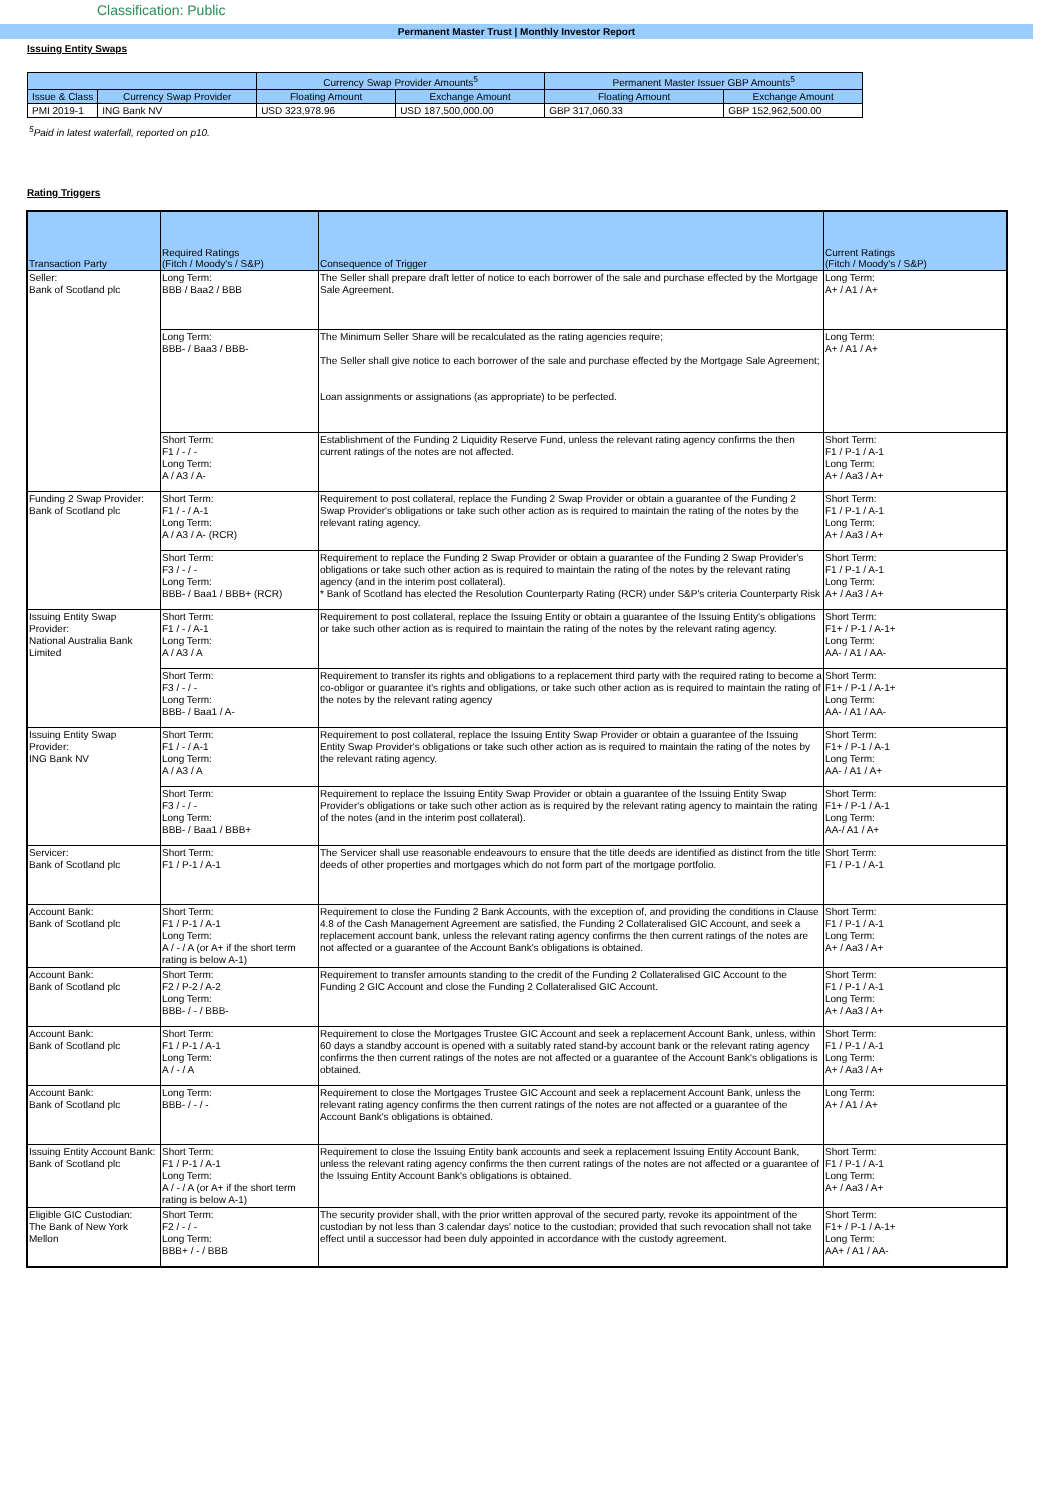Classification: Public
Permanent Master Trust | Monthly Investor Report
Issuing Entity Swaps
| | | Currency Swap Provider Amounts<sup>5</sup> | | Permanent Master Issuer GBP Amounts<sup>5</sup> | |
| --- | --- | --- | --- | --- | --- |
| Issue & Class | Currency Swap Provider | Floating Amount | Exchange Amount | Floating Amount | Exchange Amount |
| PMI 2019-1 | ING Bank NV | USD 323,978.96 | USD 187,500,000.00 | GBP 317,060.33 | GBP 152,962,500.00 |
<sup>5</sup> Paid in latest waterfall, reported on p10.
Rating Triggers
| Transaction Party | Required Ratings (Fitch / Moody's / S&P) | Consequence of Trigger | Current Ratings (Fitch / Moody's / S&P) |
| --- | --- | --- | --- |
| Seller: Bank of Scotland plc | Long Term: BBB / Baa2 / BBB | The Seller shall prepare draft letter of notice to each borrower of the sale and purchase effected by the Mortgage Sale Agreement. | Long Term: A+ / A1 / A+ |
| | Long Term: BBB- / Baa3 / BBB- | The Minimum Seller Share will be recalculated as the rating agencies require; The Seller shall give notice to each borrower of the sale and purchase effected by the Mortgage Sale Agreement; Loan assignments or assignations (as appropriate) to be perfected. | Long Term: A+ / A1 / A+ |
| | Short Term: F1 / - / - Long Term: A / A3 / A- | Establishment of the Funding 2 Liquidity Reserve Fund, unless the relevant rating agency confirms the then current ratings of the notes are not affected. | Short Term: F1 / P-1 / A-1 Long Term: A+ / Aa3 / A+ |
| Funding 2 Swap Provider: Bank of Scotland plc | Short Term: F1 / - / A-1 Long Term: A / A3 / A- (RCR) | Requirement to post collateral, replace the Funding 2 Swap Provider or obtain a guarantee of the Funding 2 Swap Provider's obligations or take such other action as is required to maintain the rating of the notes by the relevant rating agency. | Short Term: F1 / P-1 / A-1 Long Term: A+ / Aa3 / A+ |
| | Short Term: F3 / - / - Long Term: BBB- / Baa1 / BBB+ (RCR) | Requirement to replace the Funding 2 Swap Provider or obtain a guarantee of the Funding 2 Swap Provider's obligations or take such other action as is required to maintain the rating of the notes by the relevant rating agency (and in the interim post collateral). * Bank of Scotland has elected the Resolution Counterparty Rating (RCR) under S&P's criteria Counterparty Risk | Short Term: F1 / P-1 / A-1 Long Term: A+ / Aa3 / A+ |
| Issuing Entity Swap Provider: National Australia Bank Limited | Short Term: F1 / - / A-1 Long Term: A / A3 / A | Requirement to post collateral, replace the Issuing Entity or obtain a guarantee of the Issuing Entity's obligations or take such other action as is required to maintain the rating of the notes by the relevant rating agency. | Short Term: F1+ / P-1 / A-1+ Long Term: AA- / A1 / AA- |
| | Short Term: F3 / - / - Long Term: BBB- / Baa1 / A- | Requirement to transfer its rights and obligations to a replacement third party with the required rating to become a co-obligor or guarantee it's rights and obligations, or take such other action as is required to maintain the rating of the notes by the relevant rating agency | Short Term: F1+ / P-1 / A-1+ Long Term: AA- / A1 / AA- |
| Issuing Entity Swap Provider: ING Bank NV | Short Term: F1 / - / A-1 Long Term: A / A3 / A | Requirement to post collateral, replace the Issuing Entity Swap Provider or obtain a guarantee of the Issuing Entity Swap Provider's obligations or take such other action as is required to maintain the rating of the notes by the relevant rating agency. | Short Term: F1+ / P-1 / A-1 Long Term: AA- / A1 / A+ |
| | Short Term: F3 / - / - Long Term: BBB- / Baa1 / BBB+ | Requirement to replace the Issuing Entity Swap Provider or obtain a guarantee of the Issuing Entity Swap Provider's obligations or take such other action as is required by the relevant rating agency to maintain the rating of the notes (and in the interim post collateral). | Short Term: F1+ / P-1 / A-1 Long Term: AA-/ A1 / A+ |
| Servicer: Bank of Scotland plc | Short Term: F1 / P-1 / A-1 | The Servicer shall use reasonable endeavours to ensure that the title deeds are identified as distinct from the title deeds of other properties and mortgages which do not form part of the mortgage portfolio. | Short Term: F1 / P-1 / A-1 |
| Account Bank: Bank of Scotland plc | Short Term: F1 / P-1 / A-1 Long Term: A / - / A (or A+ if the short term rating is below A-1) | Requirement to close the Funding 2 Bank Accounts, with the exception of, and providing the conditions in Clause 4.8 of the Cash Management Agreement are satisfied, the Funding 2 Collateralised GIC Account, and seek a replacement account bank, unless the relevant rating agency confirms the then current ratings of the notes are not affected or a guarantee of the Account Bank's obligations is obtained. | Short Term: F1 / P-1 / A-1 Long Term: A+ / Aa3 / A+ |
| Account Bank: Bank of Scotland plc | Short Term: F2 / P-2 / A-2 Long Term: BBB- / - / BBB- | Requirement to transfer amounts standing to the credit of the Funding 2 Collateralised GIC Account to the Funding 2 GIC Account and close the Funding 2 Collateralised GIC Account. | Short Term: F1 / P-1 / A-1 Long Term: A+ / Aa3 / A+ |
| Account Bank: Bank of Scotland plc | Short Term: F1 / P-1 / A-1 Long Term: A / - / A | Requirement to close the Mortgages Trustee GIC Account and seek a replacement Account Bank, unless, within 60 days a standby account is opened with a suitably rated stand-by account bank or the relevant rating agency confirms the then current ratings of the notes are not affected or a guarantee of the Account Bank's obligations is obtained. | Short Term: F1 / P-1 / A-1 Long Term: A+ / Aa3 / A+ |
| Account Bank: Bank of Scotland plc | Long Term: BBB- / - / - | Requirement to close the Mortgages Trustee GIC Account and seek a replacement Account Bank, unless the relevant rating agency confirms the then current ratings of the notes are not affected or a guarantee of the Account Bank's obligations is obtained. | Long Term: A+ / A1 / A+ |
| Issuing Entity Account Bank: Bank of Scotland plc | Short Term: F1 / P-1 / A-1 Long Term: A / - / A (or A+ if the short term rating is below A-1) | Requirement to close the Issuing Entity bank accounts and seek a replacement Issuing Entity Account Bank, unless the relevant rating agency confirms the then current ratings of the notes are not affected or a guarantee of the Issuing Entity Account Bank's obligations is obtained. | Short Term: F1 / P-1 / A-1 Long Term: A+ / Aa3 / A+ |
| Eligible GIC Custodian: The Bank of New York Mellon | Short Term: F2 / - / - Long Term: BBB+ / - / BBB | The security provider shall, with the prior written approval of the secured party, revoke its appointment of the custodian by not less than 3 calendar days' notice to the custodian; provided that such revocation shall not take effect until a successor had been duly appointed in accordance with the custody agreement. | Short Term: F1+ / P-1 / A-1+ Long Term: AA+ / A1 / AA- |